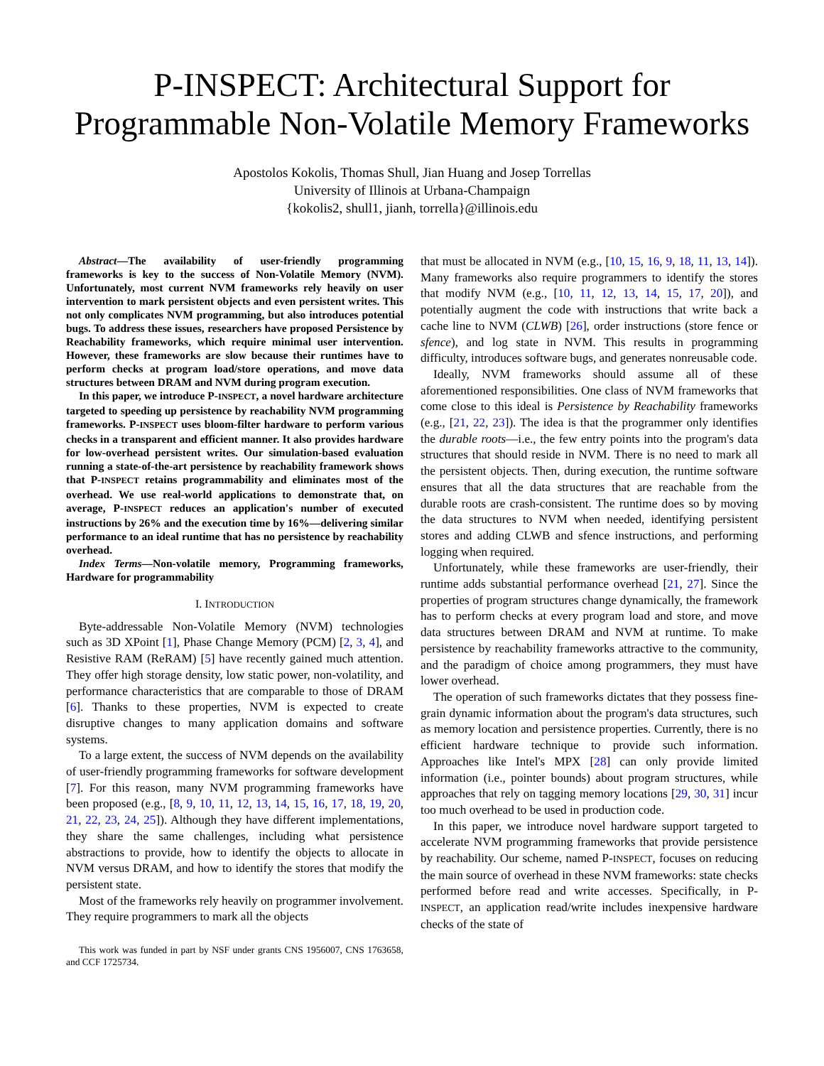P-INSPECT: Architectural Support for
Programmable Non-Volatile Memory Frameworks
Apostolos Kokolis, Thomas Shull, Jian Huang and Josep Torrellas
University of Illinois at Urbana-Champaign
{kokolis2, shull1, jianh, torrella}@illinois.edu
Abstract—The availability of user-friendly programming frameworks is key to the success of Non-Volatile Memory (NVM). Unfortunately, most current NVM frameworks rely heavily on user intervention to mark persistent objects and even persistent writes. This not only complicates NVM programming, but also introduces potential bugs. To address these issues, researchers have proposed Persistence by Reachability frameworks, which require minimal user intervention. However, these frameworks are slow because their runtimes have to perform checks at program load/store operations, and move data structures between DRAM and NVM during program execution.
In this paper, we introduce P-INSPECT, a novel hardware architecture targeted to speeding up persistence by reachability NVM programming frameworks. P-INSPECT uses bloom-filter hardware to perform various checks in a transparent and efficient manner. It also provides hardware for low-overhead persistent writes. Our simulation-based evaluation running a state-of-the-art persistence by reachability framework shows that P-INSPECT retains programmability and eliminates most of the overhead. We use real-world applications to demonstrate that, on average, P-INSPECT reduces an application's number of executed instructions by 26% and the execution time by 16%—delivering similar performance to an ideal runtime that has no persistence by reachability overhead.
Index Terms—Non-volatile memory, Programming frameworks, Hardware for programmability
I. INTRODUCTION
Byte-addressable Non-Volatile Memory (NVM) technologies such as 3D XPoint [1], Phase Change Memory (PCM) [2, 3, 4], and Resistive RAM (ReRAM) [5] have recently gained much attention. They offer high storage density, low static power, non-volatility, and performance characteristics that are comparable to those of DRAM [6]. Thanks to these properties, NVM is expected to create disruptive changes to many application domains and software systems.
To a large extent, the success of NVM depends on the availability of user-friendly programming frameworks for software development [7]. For this reason, many NVM programming frameworks have been proposed (e.g., [8, 9, 10, 11, 12, 13, 14, 15, 16, 17, 18, 19, 20, 21, 22, 23, 24, 25]). Although they have different implementations, they share the same challenges, including what persistence abstractions to provide, how to identify the objects to allocate in NVM versus DRAM, and how to identify the stores that modify the persistent state.
Most of the frameworks rely heavily on programmer involvement. They require programmers to mark all the objects
This work was funded in part by NSF under grants CNS 1956007, CNS 1763658, and CCF 1725734.
that must be allocated in NVM (e.g., [10, 15, 16, 9, 18, 11, 13, 14]). Many frameworks also require programmers to identify the stores that modify NVM (e.g., [10, 11, 12, 13, 14, 15, 17, 20]), and potentially augment the code with instructions that write back a cache line to NVM (CLWB) [26], order instructions (store fence or sfence), and log state in NVM. This results in programming difficulty, introduces software bugs, and generates nonreusable code.
Ideally, NVM frameworks should assume all of these aforementioned responsibilities. One class of NVM frameworks that come close to this ideal is Persistence by Reachability frameworks (e.g., [21, 22, 23]). The idea is that the programmer only identifies the durable roots—i.e., the few entry points into the program's data structures that should reside in NVM. There is no need to mark all the persistent objects. Then, during execution, the runtime software ensures that all the data structures that are reachable from the durable roots are crash-consistent. The runtime does so by moving the data structures to NVM when needed, identifying persistent stores and adding CLWB and sfence instructions, and performing logging when required.
Unfortunately, while these frameworks are user-friendly, their runtime adds substantial performance overhead [21, 27]. Since the properties of program structures change dynamically, the framework has to perform checks at every program load and store, and move data structures between DRAM and NVM at runtime. To make persistence by reachability frameworks attractive to the community, and the paradigm of choice among programmers, they must have lower overhead.
The operation of such frameworks dictates that they possess fine-grain dynamic information about the program's data structures, such as memory location and persistence properties. Currently, there is no efficient hardware technique to provide such information. Approaches like Intel's MPX [28] can only provide limited information (i.e., pointer bounds) about program structures, while approaches that rely on tagging memory locations [29, 30, 31] incur too much overhead to be used in production code.
In this paper, we introduce novel hardware support targeted to accelerate NVM programming frameworks that provide persistence by reachability. Our scheme, named P-INSPECT, focuses on reducing the main source of overhead in these NVM frameworks: state checks performed before read and write accesses. Specifically, in P-INSPECT, an application read/write includes inexpensive hardware checks of the state of